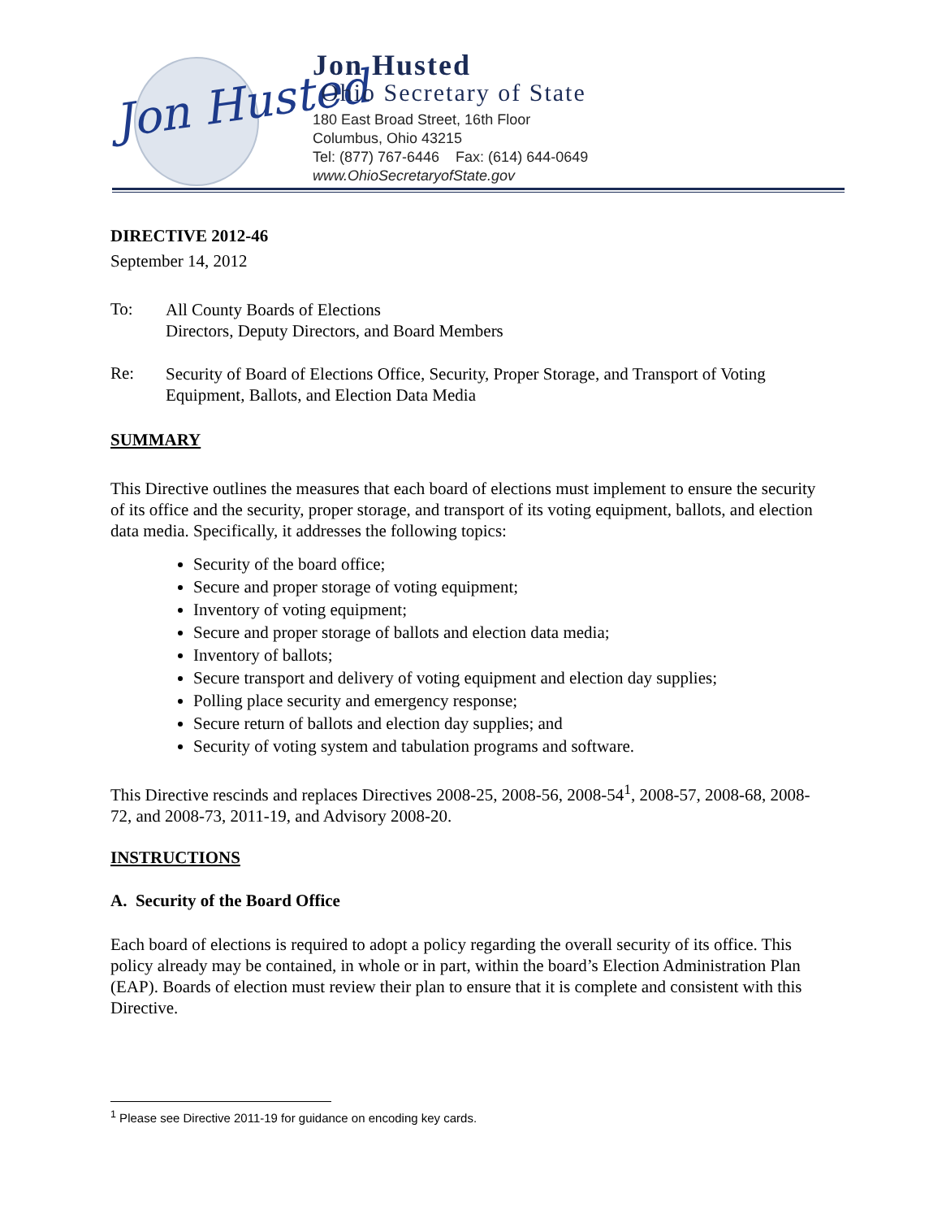Jon Husted
Jon Husted
Ohio Secretary of State
180 East Broad Street, 16th Floor
Columbus, Ohio 43215
Tel: (877) 767-6446 Fax: (614) 644-0649
www.OhioSecretaryofState.gov
DIRECTIVE 2012-46
September 14, 2012
To:
All County Boards of Elections
Directors, Deputy Directors, and Board Members
Re:
Security of Board of Elections Office, Security, Proper Storage, and Transport of Voting Equipment, Ballots, and Election Data Media
SUMMARY
This Directive outlines the measures that each board of elections must implement to ensure the security of its office and the security, proper storage, and transport of its voting equipment, ballots, and election data media. Specifically, it addresses the following topics:
Security of the board office;
Secure and proper storage of voting equipment;
Inventory of voting equipment;
Secure and proper storage of ballots and election data media;
Inventory of ballots;
Secure transport and delivery of voting equipment and election day supplies;
Polling place security and emergency response;
Secure return of ballots and election day supplies; and
Security of voting system and tabulation programs and software.
This Directive rescinds and replaces Directives 2008-25, 2008-56, 2008-54<sup>1</sup>, 2008-57, 2008-68, 2008-72, and 2008-73, 2011-19, and Advisory 2008-20.
INSTRUCTIONS
A. Security of the Board Office
Each board of elections is required to adopt a policy regarding the overall security of its office. This policy already may be contained, in whole or in part, within the board’s Election Administration Plan (EAP). Boards of election must review their plan to ensure that it is complete and consistent with this Directive.
<sup>1</sup> Please see Directive 2011-19 for guidance on encoding key cards.